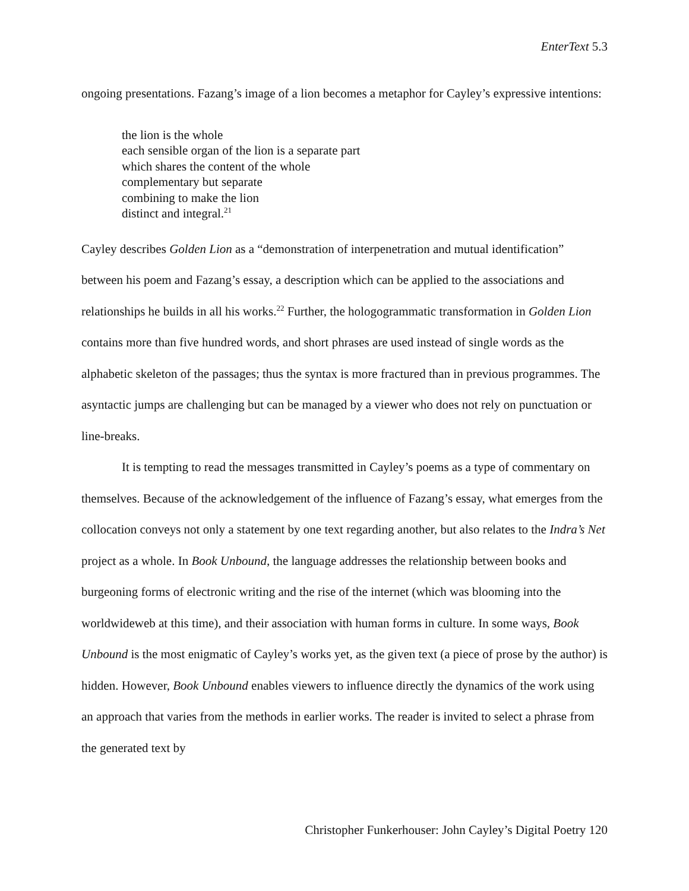EnterText 5.3
ongoing presentations. Fazang’s image of a lion becomes a metaphor for Cayley’s expressive intentions:
the lion is the whole
each sensible organ of the lion is a separate part
which shares the content of the whole
complementary but separate
combining to make the lion
distinct and integral.<sup>21</sup>
Cayley describes Golden Lion as a “demonstration of interpenetration and mutual identification” between his poem and Fazang’s essay, a description which can be applied to the associations and relationships he builds in all his works.<sup>22</sup> Further, the hologogrammatic transformation in Golden Lion contains more than five hundred words, and short phrases are used instead of single words as the alphabetic skeleton of the passages; thus the syntax is more fractured than in previous programmes. The asyntactic jumps are challenging but can be managed by a viewer who does not rely on punctuation or line-breaks.
It is tempting to read the messages transmitted in Cayley’s poems as a type of commentary on themselves. Because of the acknowledgement of the influence of Fazang’s essay, what emerges from the collocation conveys not only a statement by one text regarding another, but also relates to the Indra’s Net project as a whole. In Book Unbound, the language addresses the relationship between books and burgeoning forms of electronic writing and the rise of the internet (which was blooming into the worldwideweb at this time), and their association with human forms in culture. In some ways, Book Unbound is the most enigmatic of Cayley’s works yet, as the given text (a piece of prose by the author) is hidden. However, Book Unbound enables viewers to influence directly the dynamics of the work using an approach that varies from the methods in earlier works. The reader is invited to select a phrase from the generated text by
Christopher Funkerhouser: John Cayley’s Digital Poetry 120